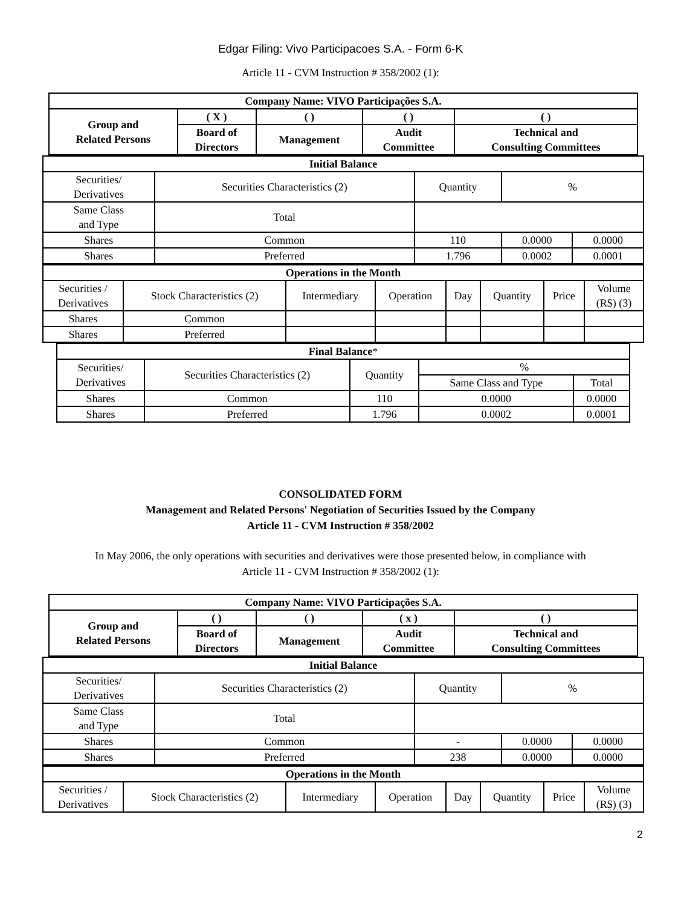Edgar Filing: Vivo Participacoes S.A. - Form 6-K
Article 11 - CVM Instruction # 358/2002 (1):
| Company Name: VIVO Participações S.A. | | | | |
| --- | --- | --- | --- | --- |
| Group and Related Persons | ( X ) | ( ) | ( ) | ( ) |
| | Board of Directors | Management | Audit Committee | Technical and Consulting Committees |
| Initial Balance | | | | |
| --- | --- | --- | --- | --- |
| Securities/ Derivatives | Securities Characteristics (2) | Quantity | % | |
| Same Class and Type | Total | | | |
| Shares | Common | 110 | 0.0000 | 0.0000 |
| Shares | Preferred | 1.796 | 0.0002 | 0.0001 |
| Operations in the Month | | | | | | | |
| --- | --- | --- | --- | --- | --- | --- | --- |
| Securities / Derivatives | Stock Characteristics (2) | Intermediary | Operation | Day | Quantity | Price | Volume (R$) (3) |
| Shares | Common | | | | | | |
| Shares | Preferred | | | | | | |
| Final Balance * | | | | |
| --- | --- | --- | --- | --- |
| Securities/ Derivatives | Securities Characteristics (2) | Quantity | % | |
| | | | Same Class and Type | Total |
| Shares | Common | 110 | 0.0000 | 0.0000 |
| Shares | Preferred | 1.796 | 0.0002 | 0.0001 |
CONSOLIDATED FORM
Management and Related Persons' Negotiation of Securities Issued by the Company
Article 11 - CVM Instruction # 358/2002
In May 2006, the only operations with securities and derivatives were those presented below, in compliance with
Article 11 - CVM Instruction # 358/2002 (1):
| Company Name: VIVO Participações S.A. | | | | |
| --- | --- | --- | --- | --- |
| Group and Related Persons | ( ) | ( ) | ( x ) | ( ) |
| | Board of Directors | Management | Audit Committee | Technical and Consulting Committees |
| Initial Balance | | | | |
| --- | --- | --- | --- | --- |
| Securities/ Derivatives | Securities Characteristics (2) | Quantity | % | |
| Same Class and Type | Total | | | |
| Shares | Common | - | 0.0000 | 0.0000 |
| Shares | Preferred | 238 | 0.0000 | 0.0000 |
| Operations in the Month | | | | | | | |
| --- | --- | --- | --- | --- | --- | --- | --- |
| Securities / Derivatives | Stock Characteristics (2) | Intermediary | Operation | Day | Quantity | Price | Volume (R$) (3) |
2